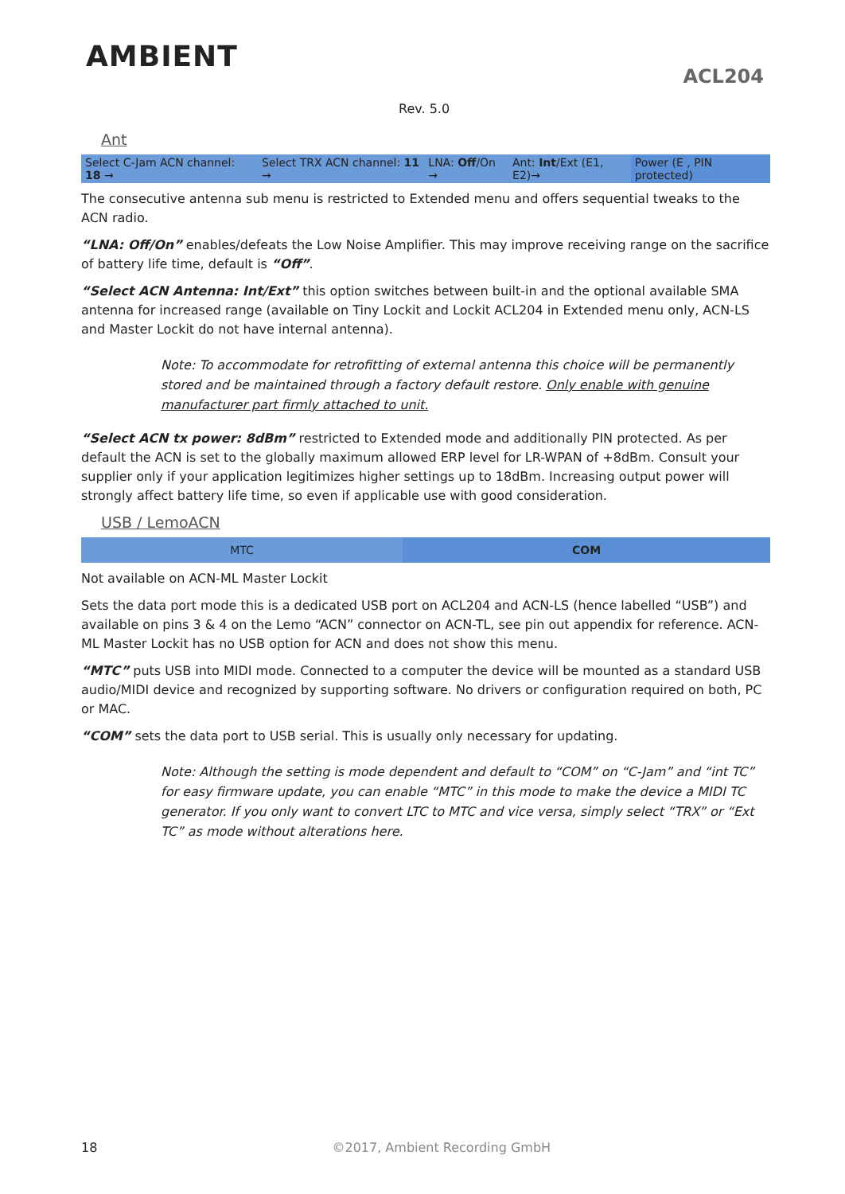AMBIENT
ACL204
Rev. 5.0
Ant
| Select C-Jam ACN channel: 18 → | Select TRX ACN channel: 11 → | LNA: Off /On → | Ant: Int /Ext (E1, E2)→ | Power (E , PIN protected) |
The consecutive antenna sub menu is restricted to Extended menu and offers sequential tweaks to the ACN radio.
“LNA: Off/On” enables/defeats the Low Noise Amplifier. This may improve receiving range on the sacrifice of battery life time, default is “Off”.
“Select ACN Antenna: Int/Ext” this option switches between built-in and the optional available SMA antenna for increased range (available on Tiny Lockit and Lockit ACL204 in Extended menu only, ACN-LS and Master Lockit do not have internal antenna).
Note: To accommodate for retrofitting of external antenna this choice will be permanently stored and be maintained through a factory default restore. Only enable with genuine manufacturer part firmly attached to unit.
“Select ACN tx power: 8dBm” restricted to Extended mode and additionally PIN protected. As per default the ACN is set to the globally maximum allowed ERP level for LR-WPAN of +8dBm. Consult your supplier only if your application legitimizes higher settings up to 18dBm. Increasing output power will strongly affect battery life time, so even if applicable use with good consideration.
USB / LemoACN
| MTC | COM |
Not available on ACN-ML Master Lockit
Sets the data port mode this is a dedicated USB port on ACL204 and ACN-LS (hence labelled “USB”) and available on pins 3 & 4 on the Lemo “ACN” connector on ACN-TL, see pin out appendix for reference. ACN-ML Master Lockit has no USB option for ACN and does not show this menu.
“MTC” puts USB into MIDI mode. Connected to a computer the device will be mounted as a standard USB audio/MIDI device and recognized by supporting software. No drivers or configuration required on both, PC or MAC.
“COM” sets the data port to USB serial. This is usually only necessary for updating.
Note: Although the setting is mode dependent and default to “COM” on “C-Jam” and “int TC” for easy firmware update, you can enable “MTC” in this mode to make the device a MIDI TC generator. If you only want to convert LTC to MTC and vice versa, simply select “TRX” or “Ext TC” as mode without alterations here.
18 ©2017, Ambient Recording GmbH